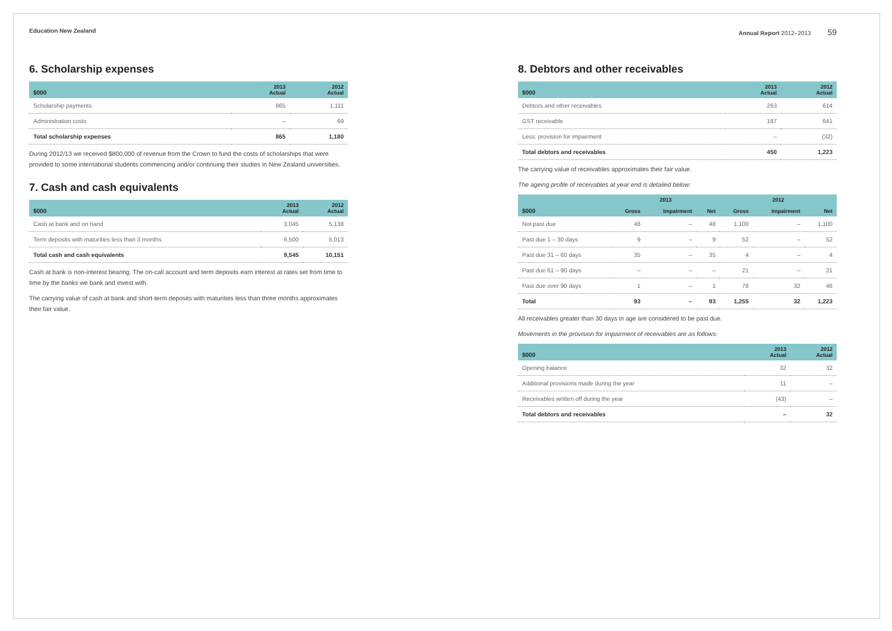Education New Zealand
6. Scholarship expenses
| $000 | 2013 Actual | 2012 Actual |
| --- | --- | --- |
| Scholarship payments | 865 | 1,111 |
| Administration costs | – | 69 |
| Total scholarship expenses | 865 | 1,180 |
During 2012/13 we received $800,000 of revenue from the Crown to fund the costs of scholarships that were provided to some international students commencing and/or continuing their studies in New Zealand universities.
7. Cash and cash equivalents
| $000 | 2013 Actual | 2012 Actual |
| --- | --- | --- |
| Cash at bank and on hand | 3,045 | 5,138 |
| Term deposits with maturities less than 3 months | 6,500 | 5,013 |
| Total cash and cash equivalents | 9,545 | 10,151 |
Cash at bank is non-interest bearing. The on-call account and term deposits earn interest at rates set from time to time by the banks we bank and invest with.
The carrying value of cash at bank and short-term deposits with maturities less than three months approximates their fair value.
Annual Report 2012–2013 59
8. Debtors and other receivables
| $000 | 2013 Actual | 2012 Actual |
| --- | --- | --- |
| Debtors and other receivables | 263 | 614 |
| GST receivable | 187 | 641 |
| Less: provision for impairment | – | (32) |
| Total debtors and receivables | 450 | 1,223 |
The carrying value of receivables approximates their fair value.
The ageing profile of receivables at year end is detailed below:
| | 2013 | | | 2012 | | |
| --- | --- | --- | --- | --- | --- | --- |
| $000 | Gross | Impairment | Net | Gross | Impairment | Net |
| Not past due | 48 | – | 48 | 1,100 | – | 1,100 |
| Past due 1 – 30 days | 9 | – | 9 | 52 | – | 52 |
| Past due 31 – 60 days | 35 | – | 35 | 4 | – | 4 |
| Past due 61 – 90 days | – | – | – | 21 | – | 21 |
| Past due over 90 days | 1 | – | 1 | 78 | 32 | 46 |
| Total | 93 | – | 93 | 1,255 | 32 | 1,223 |
All receivables greater than 30 days in age are considered to be past due.
Movements in the provision for impairment of receivables are as follows:
| $000 | 2013 Actual | 2012 Actual |
| --- | --- | --- |
| Opening balance | 32 | 32 |
| Additional provisions made during the year | 11 | – |
| Receivables written off during the year | (43) | – |
| Total debtors and receivables | – | 32 |